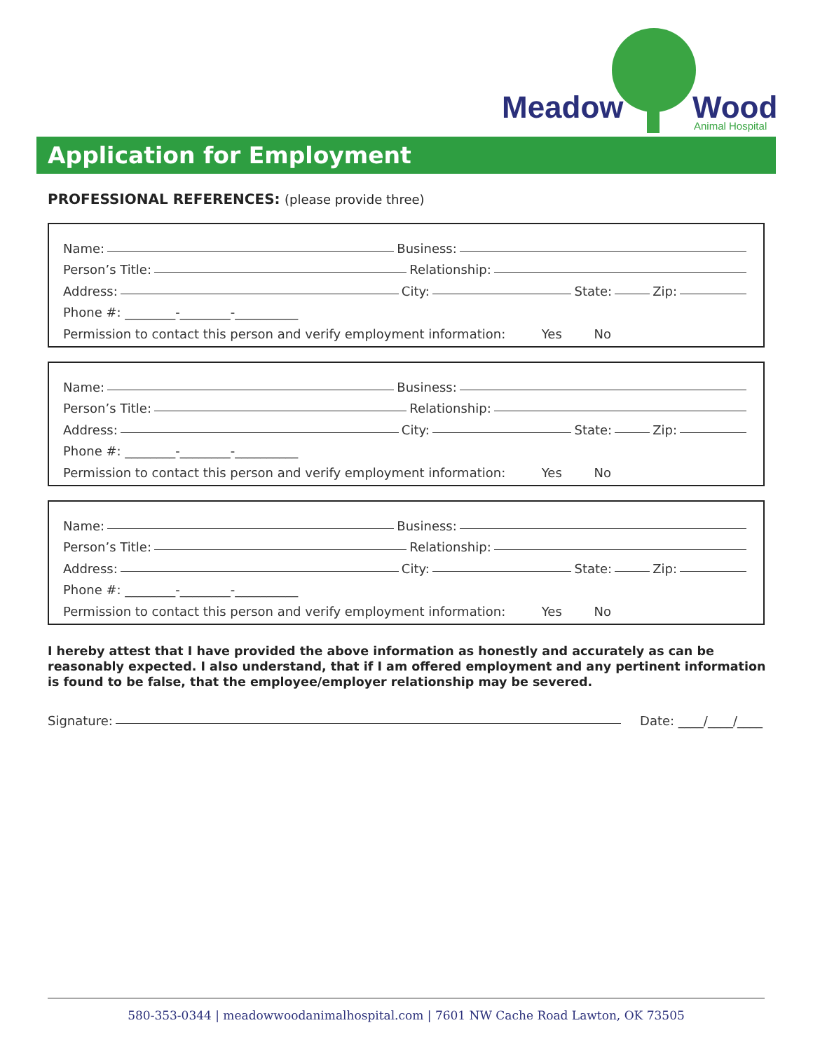Meadow
Wood
Animal Hospital
Application for Employment
PROFESSIONAL REFERENCES: (please provide three)
Name: Business:
Person’s Title: Relationship:
Address: City: State: Zip:
Phone #: ________-________-__________
Permission to contact this person and verify employment information: Yes No
Name: Business:
Person’s Title: Relationship:
Address: City: State: Zip:
Phone #: ________-________-__________
Permission to contact this person and verify employment information: Yes No
Name: Business:
Person’s Title: Relationship:
Address: City: State: Zip:
Phone #: ________-________-__________
Permission to contact this person and verify employment information: Yes No
I hereby attest that I have provided the above information as honestly and accurately as can be reasonably expected. I also understand, that if I am offered employment and any pertinent information is found to be false, that the employee/employer relationship may be severed.
Signature: Date: ____/____/____
580-353-0344 | meadowwoodanimalhospital.com | 7601 NW Cache Road Lawton, OK 73505